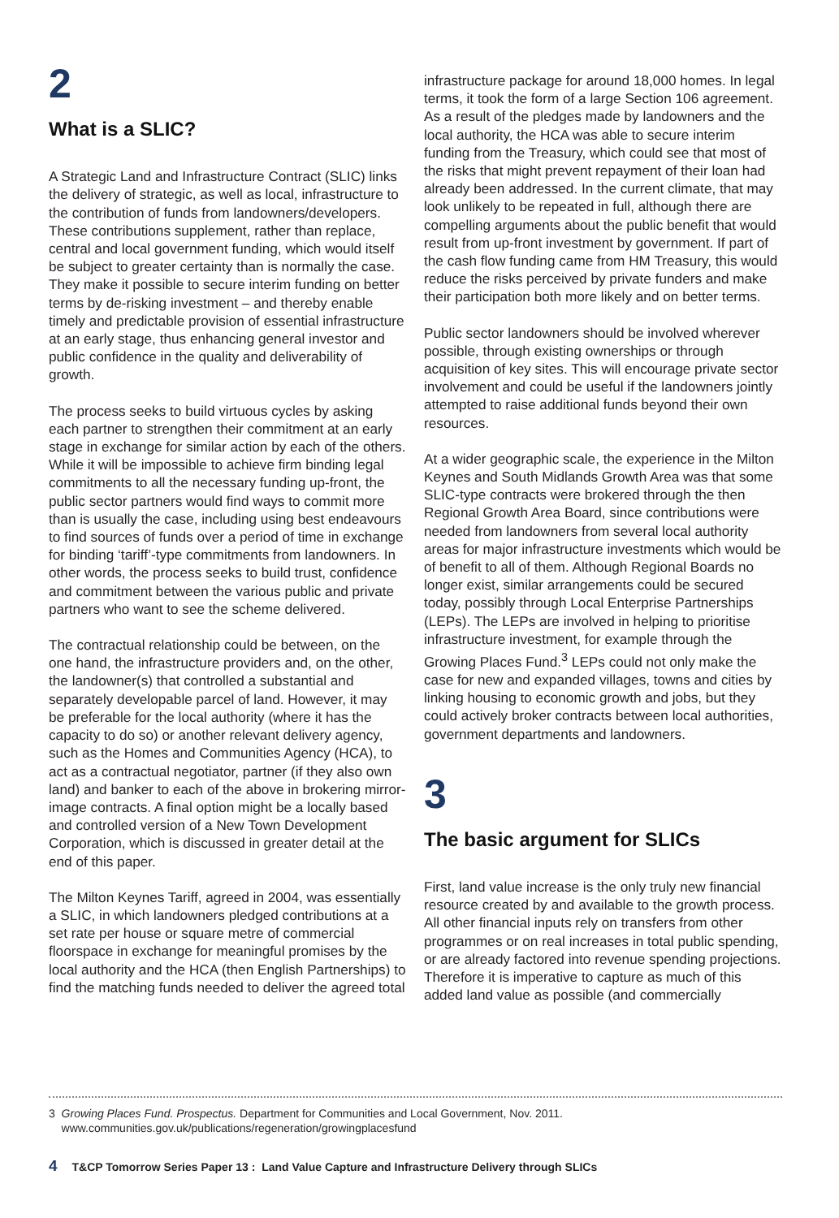2
What is a SLIC?
A Strategic Land and Infrastructure Contract (SLIC) links the delivery of strategic, as well as local, infrastructure to the contribution of funds from landowners/developers. These contributions supplement, rather than replace, central and local government funding, which would itself be subject to greater certainty than is normally the case. They make it possible to secure interim funding on better terms by de-risking investment – and thereby enable timely and predictable provision of essential infrastructure at an early stage, thus enhancing general investor and public confidence in the quality and deliverability of growth.
The process seeks to build virtuous cycles by asking each partner to strengthen their commitment at an early stage in exchange for similar action by each of the others. While it will be impossible to achieve firm binding legal commitments to all the necessary funding up-front, the public sector partners would find ways to commit more than is usually the case, including using best endeavours to find sources of funds over a period of time in exchange for binding ‘tariff’-type commitments from landowners. In other words, the process seeks to build trust, confidence and commitment between the various public and private partners who want to see the scheme delivered.
The contractual relationship could be between, on the one hand, the infrastructure providers and, on the other, the landowner(s) that controlled a substantial and separately developable parcel of land. However, it may be preferable for the local authority (where it has the capacity to do so) or another relevant delivery agency, such as the Homes and Communities Agency (HCA), to act as a contractual negotiator, partner (if they also own land) and banker to each of the above in brokering mirror-image contracts. A final option might be a locally based and controlled version of a New Town Development Corporation, which is discussed in greater detail at the end of this paper.
The Milton Keynes Tariff, agreed in 2004, was essentially a SLIC, in which landowners pledged contributions at a set rate per house or square metre of commercial floorspace in exchange for meaningful promises by the local authority and the HCA (then English Partnerships) to find the matching funds needed to deliver the agreed total
infrastructure package for around 18,000 homes. In legal terms, it took the form of a large Section 106 agreement. As a result of the pledges made by landowners and the local authority, the HCA was able to secure interim funding from the Treasury, which could see that most of the risks that might prevent repayment of their loan had already been addressed. In the current climate, that may look unlikely to be repeated in full, although there are compelling arguments about the public benefit that would result from up-front investment by government. If part of the cash flow funding came from HM Treasury, this would reduce the risks perceived by private funders and make their participation both more likely and on better terms.
Public sector landowners should be involved wherever possible, through existing ownerships or through acquisition of key sites. This will encourage private sector involvement and could be useful if the landowners jointly attempted to raise additional funds beyond their own resources.
At a wider geographic scale, the experience in the Milton Keynes and South Midlands Growth Area was that some SLIC-type contracts were brokered through the then Regional Growth Area Board, since contributions were needed from landowners from several local authority areas for major infrastructure investments which would be of benefit to all of them. Although Regional Boards no longer exist, similar arrangements could be secured today, possibly through Local Enterprise Partnerships (LEPs). The LEPs are involved in helping to prioritise infrastructure investment, for example through the Growing Places Fund.<sup>3</sup> LEPs could not only make the case for new and expanded villages, towns and cities by linking housing to economic growth and jobs, but they could actively broker contracts between local authorities, government departments and landowners.
3
The basic argument for SLICs
First, land value increase is the only truly new financial resource created by and available to the growth process. All other financial inputs rely on transfers from other programmes or on real increases in total public spending, or are already factored into revenue spending projections. Therefore it is imperative to capture as much of this added land value as possible (and commercially
3 Growing Places Fund. Prospectus. Department for Communities and Local Government, Nov. 2011.
www.communities.gov.uk/publications/regeneration/growingplacesfund
4 T&CP Tomorrow Series Paper 13 : Land Value Capture and Infrastructure Delivery through SLICs